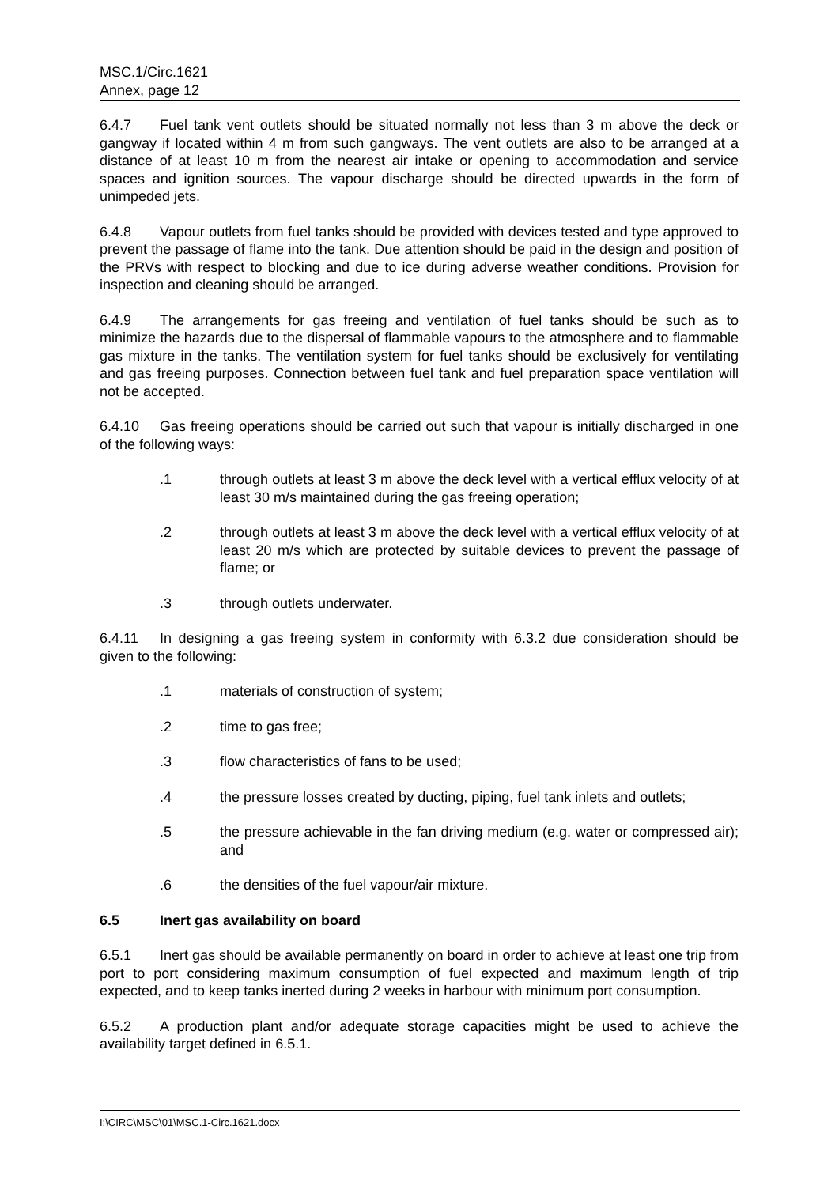MSC.1/Circ.1621
Annex, page 12
6.4.7 Fuel tank vent outlets should be situated normally not less than 3 m above the deck or gangway if located within 4 m from such gangways. The vent outlets are also to be arranged at a distance of at least 10 m from the nearest air intake or opening to accommodation and service spaces and ignition sources. The vapour discharge should be directed upwards in the form of unimpeded jets.
6.4.8 Vapour outlets from fuel tanks should be provided with devices tested and type approved to prevent the passage of flame into the tank. Due attention should be paid in the design and position of the PRVs with respect to blocking and due to ice during adverse weather conditions. Provision for inspection and cleaning should be arranged.
6.4.9 The arrangements for gas freeing and ventilation of fuel tanks should be such as to minimize the hazards due to the dispersal of flammable vapours to the atmosphere and to flammable gas mixture in the tanks. The ventilation system for fuel tanks should be exclusively for ventilating and gas freeing purposes. Connection between fuel tank and fuel preparation space ventilation will not be accepted.
6.4.10 Gas freeing operations should be carried out such that vapour is initially discharged in one of the following ways:
.1 through outlets at least 3 m above the deck level with a vertical efflux velocity of at least 30 m/s maintained during the gas freeing operation;
.2 through outlets at least 3 m above the deck level with a vertical efflux velocity of at least 20 m/s which are protected by suitable devices to prevent the passage of flame; or
.3 through outlets underwater.
6.4.11 In designing a gas freeing system in conformity with 6.3.2 due consideration should be given to the following:
.1 materials of construction of system;
.2 time to gas free;
.3 flow characteristics of fans to be used;
.4 the pressure losses created by ducting, piping, fuel tank inlets and outlets;
.5 the pressure achievable in the fan driving medium (e.g. water or compressed air); and
.6 the densities of the fuel vapour/air mixture.
6.5 Inert gas availability on board
6.5.1 Inert gas should be available permanently on board in order to achieve at least one trip from port to port considering maximum consumption of fuel expected and maximum length of trip expected, and to keep tanks inerted during 2 weeks in harbour with minimum port consumption.
6.5.2 A production plant and/or adequate storage capacities might be used to achieve the availability target defined in 6.5.1.
I:\CIRC\MSC\01\MSC.1-Circ.1621.docx